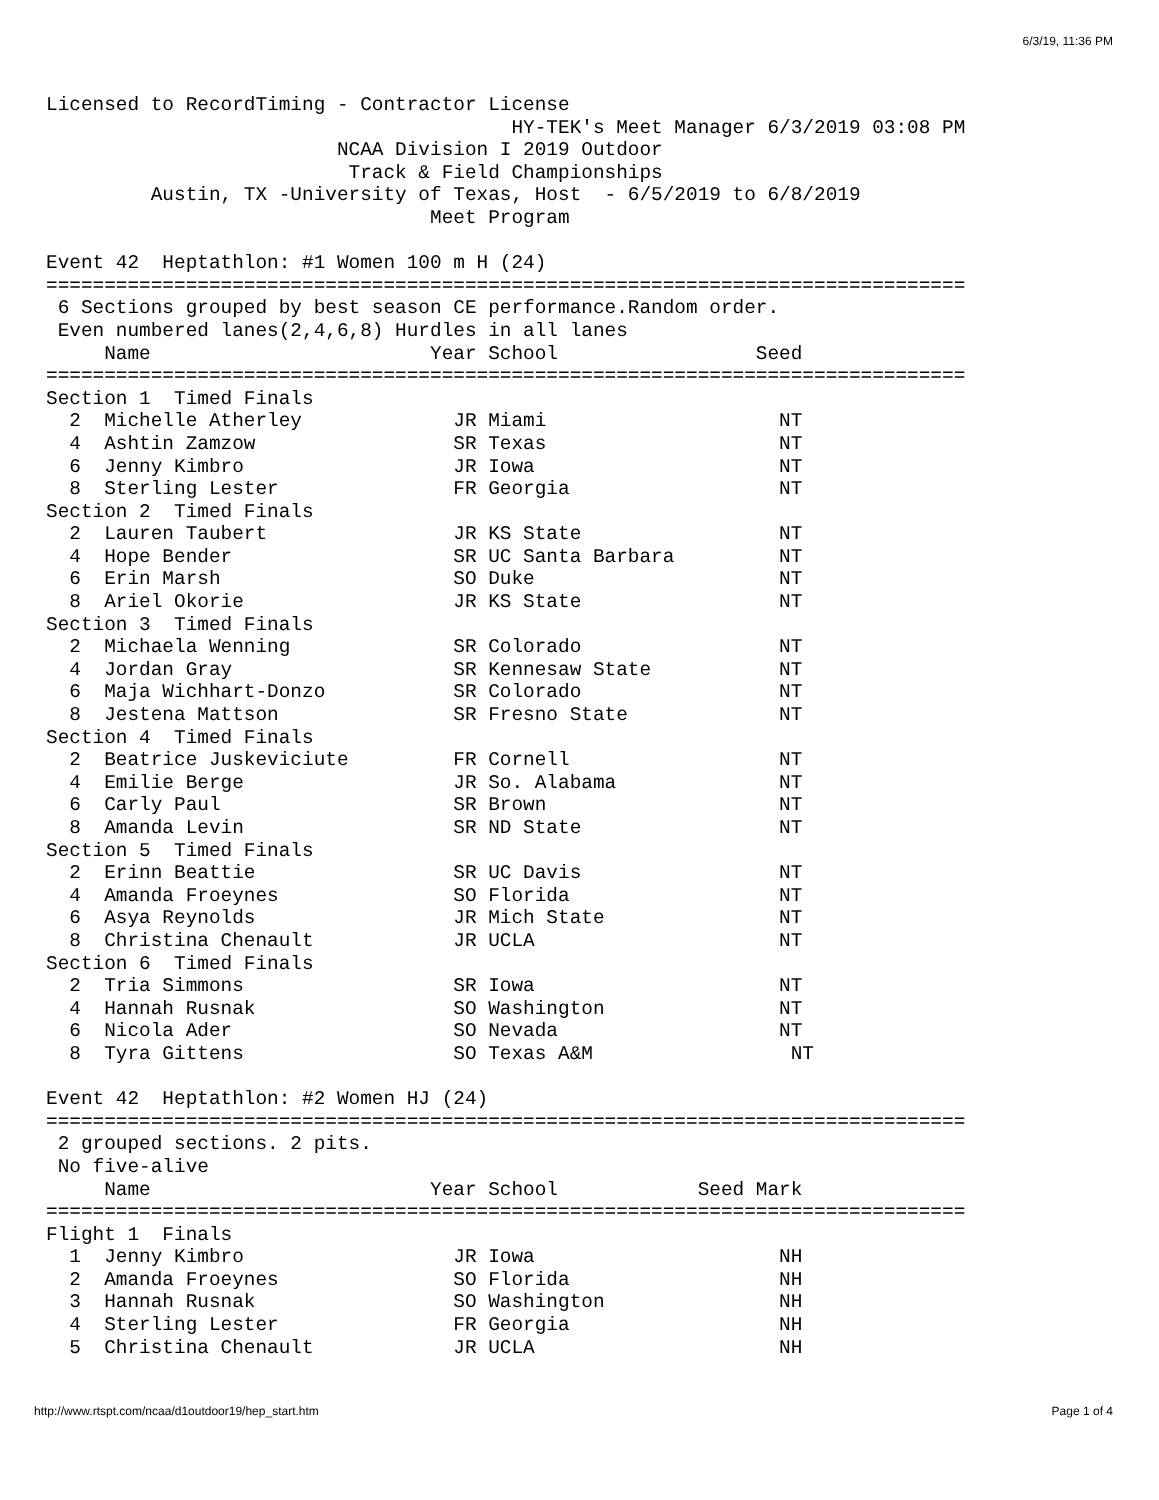6/3/19, 11:36 PM
Licensed to RecordTiming - Contractor License
                                        HY-TEK's Meet Manager 6/3/2019 03:08 PM
                         NCAA Division I 2019 Outdoor
                          Track & Field Championships
         Austin, TX -University of Texas, Host  - 6/5/2019 to 6/8/2019
                                 Meet Program

Event 42  Heptathlon: #1 Women 100 m H (24)
===============================================================================
 6 Sections grouped by best season CE performance.Random order.
 Even numbered lanes(2,4,6,8) Hurdles in all lanes
     Name                        Year School                 Seed
===============================================================================
Section 1  Timed Finals
  2  Michelle Atherley             JR Miami                    NT
  4  Ashtin Zamzow                 SR Texas                    NT
  6  Jenny Kimbro                  JR Iowa                     NT
  8  Sterling Lester               FR Georgia                  NT
Section 2  Timed Finals
  2  Lauren Taubert                JR KS State                 NT
  4  Hope Bender                   SR UC Santa Barbara         NT
  6  Erin Marsh                    SO Duke                     NT
  8  Ariel Okorie                  JR KS State                 NT
Section 3  Timed Finals
  2  Michaela Wenning              SR Colorado                 NT
  4  Jordan Gray                   SR Kennesaw State           NT
  6  Maja Wichhart-Donzo           SR Colorado                 NT
  8  Jestena Mattson               SR Fresno State             NT
Section 4  Timed Finals
  2  Beatrice Juskeviciute         FR Cornell                  NT
  4  Emilie Berge                  JR So. Alabama              NT
  6  Carly Paul                    SR Brown                    NT
  8  Amanda Levin                  SR ND State                 NT
Section 5  Timed Finals
  2  Erinn Beattie                 SR UC Davis                 NT
  4  Amanda Froeynes               SO Florida                  NT
  6  Asya Reynolds                 JR Mich State               NT
  8  Christina Chenault            JR UCLA                     NT
Section 6  Timed Finals
  2  Tria Simmons                  SR Iowa                     NT
  4  Hannah Rusnak                 SO Washington               NT
  6  Nicola Ader                   SO Nevada                   NT
  8  Tyra Gittens                  SO Texas A&M                 NT

Event 42  Heptathlon: #2 Women HJ (24)
===============================================================================
 2 grouped sections. 2 pits.
 No five-alive
     Name                        Year School            Seed Mark
===============================================================================
Flight 1  Finals
  1  Jenny Kimbro                  JR Iowa                     NH
  2  Amanda Froeynes               SO Florida                  NH
  3  Hannah Rusnak                 SO Washington               NH
  4  Sterling Lester               FR Georgia                  NH
  5  Christina Chenault            JR UCLA                     NH
http://www.rtspt.com/ncaa/d1outdoor19/hep_start.htm Page 1 of 4